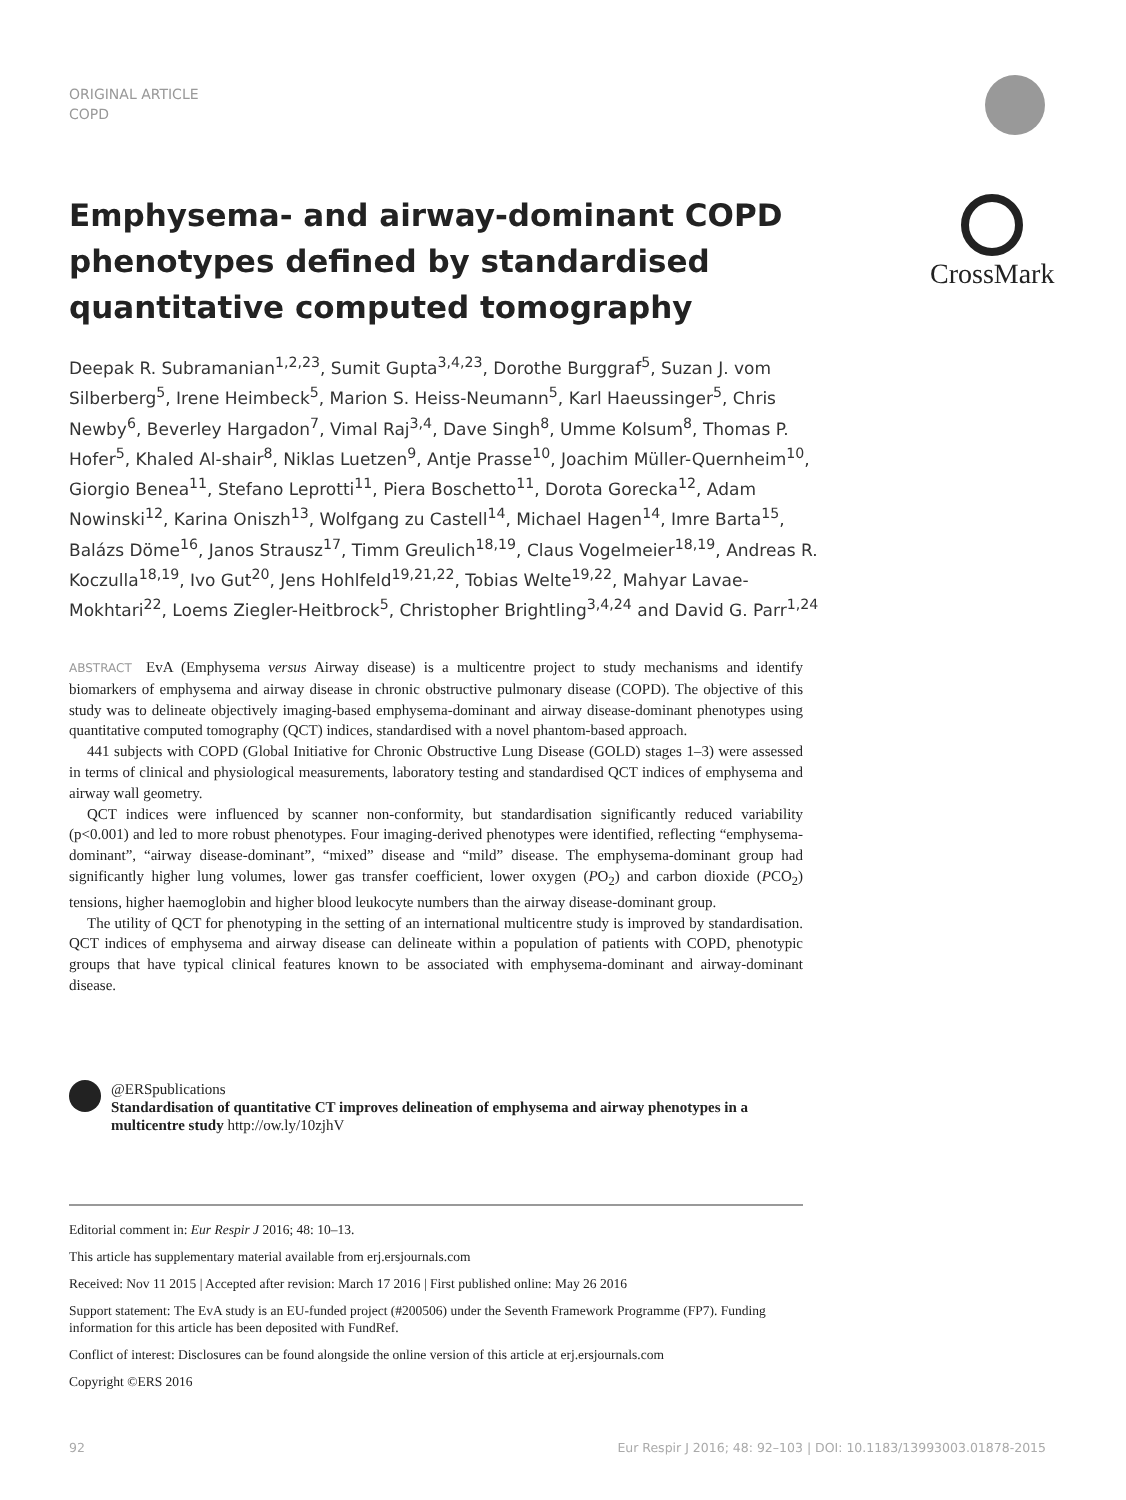ORIGINAL ARTICLE
COPD
CrossMark
Emphysema- and airway-dominant COPD phenotypes defined by standardised quantitative computed tomography
Deepak R. Subramanian<sup>1,2,23</sup>, Sumit Gupta<sup>3,4,23</sup>, Dorothe Burggraf<sup>5</sup>, Suzan J. vom Silberberg<sup>5</sup>, Irene Heimbeck<sup>5</sup>, Marion S. Heiss-Neumann<sup>5</sup>, Karl Haeussinger<sup>5</sup>, Chris Newby<sup>6</sup>, Beverley Hargadon<sup>7</sup>, Vimal Raj<sup>3,4</sup>, Dave Singh<sup>8</sup>, Umme Kolsum<sup>8</sup>, Thomas P. Hofer<sup>5</sup>, Khaled Al-shair<sup>8</sup>, Niklas Luetzen<sup>9</sup>, Antje Prasse<sup>10</sup>, Joachim Müller-Quernheim<sup>10</sup>, Giorgio Benea<sup>11</sup>, Stefano Leprotti<sup>11</sup>, Piera Boschetto<sup>11</sup>, Dorota Gorecka<sup>12</sup>, Adam Nowinski<sup>12</sup>, Karina Oniszh<sup>13</sup>, Wolfgang zu Castell<sup>14</sup>, Michael Hagen<sup>14</sup>, Imre Barta<sup>15</sup>, Balázs Döme<sup>16</sup>, Janos Strausz<sup>17</sup>, Timm Greulich<sup>18,19</sup>, Claus Vogelmeier<sup>18,19</sup>, Andreas R. Koczulla<sup>18,19</sup>, Ivo Gut<sup>20</sup>, Jens Hohlfeld<sup>19,21,22</sup>, Tobias Welte<sup>19,22</sup>, Mahyar Lavae-Mokhtari<sup>22</sup>, Loems Ziegler-Heitbrock<sup>5</sup>, Christopher Brightling<sup>3,4,24</sup> and David G. Parr<sup>1,24</sup>
ABSTRACT EvA (Emphysema versus Airway disease) is a multicentre project to study mechanisms and identify biomarkers of emphysema and airway disease in chronic obstructive pulmonary disease (COPD). The objective of this study was to delineate objectively imaging-based emphysema-dominant and airway disease-dominant phenotypes using quantitative computed tomography (QCT) indices, standardised with a novel phantom-based approach.
441 subjects with COPD (Global Initiative for Chronic Obstructive Lung Disease (GOLD) stages 1–3) were assessed in terms of clinical and physiological measurements, laboratory testing and standardised QCT indices of emphysema and airway wall geometry.
QCT indices were influenced by scanner non-conformity, but standardisation significantly reduced variability (p<0.001) and led to more robust phenotypes. Four imaging-derived phenotypes were identified, reflecting “emphysema-dominant”, “airway disease-dominant”, “mixed” disease and “mild” disease. The emphysema-dominant group had significantly higher lung volumes, lower gas transfer coefficient, lower oxygen (PO<sub>2</sub>) and carbon dioxide (PCO<sub>2</sub>) tensions, higher haemoglobin and higher blood leukocyte numbers than the airway disease-dominant group.
The utility of QCT for phenotyping in the setting of an international multicentre study is improved by standardisation. QCT indices of emphysema and airway disease can delineate within a population of patients with COPD, phenotypic groups that have typical clinical features known to be associated with emphysema-dominant and airway-dominant disease.
@ERSpublications
Standardisation of quantitative CT improves delineation of emphysema and airway phenotypes in a multicentre study http://ow.ly/10zjhV
Editorial comment in: Eur Respir J 2016; 48: 10–13.
This article has supplementary material available from erj.ersjournals.com
Received: Nov 11 2015 | Accepted after revision: March 17 2016 | First published online: May 26 2016
Support statement: The EvA study is an EU-funded project (#200506) under the Seventh Framework Programme (FP7). Funding information for this article has been deposited with FundRef.
Conflict of interest: Disclosures can be found alongside the online version of this article at erj.ersjournals.com
Copyright ©ERS 2016
92 Eur Respir J 2016; 48: 92–103 | DOI: 10.1183/13993003.01878-2015